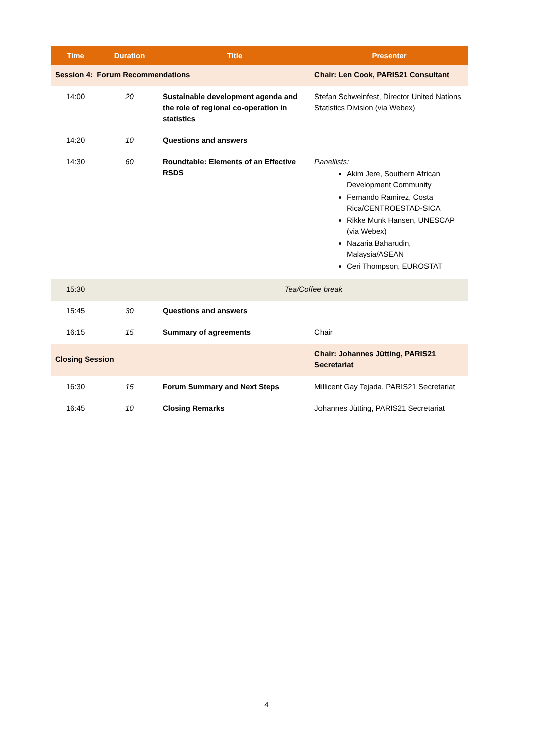| Time | Duration | Title | Presenter |
| --- | --- | --- | --- |
| Session 4: Forum Recommendations | | | Chair: Len Cook, PARIS21 Consultant |
| 14:00 | 20 | Sustainable development agenda and the role of regional co-operation in statistics | Stefan Schweinfest, Director United Nations Statistics Division (via Webex) |
| 14:20 | 10 | Questions and answers | |
| 14:30 | 60 | Roundtable: Elements of an Effective RSDS | Panellists: Akim Jere, Southern African Development Community Fernando Ramirez, Costa Rica/CENTROESTAD-SICA Rikke Munk Hansen, UNESCAP (via Webex) Nazaria Baharudin, Malaysia/ASEAN Ceri Thompson, EUROSTAT |
| 15:30 | | Tea/Coffee break | |
| 15:45 | 30 | Questions and answers | |
| 16:15 | 15 | Summary of agreements | Chair |
| Closing Session | | | Chair: Johannes Jütting, PARIS21 Secretariat |
| 16:30 | 15 | Forum Summary and Next Steps | Millicent Gay Tejada, PARIS21 Secretariat |
| 16:45 | 10 | Closing Remarks | Johannes Jütting, PARIS21 Secretariat |
4